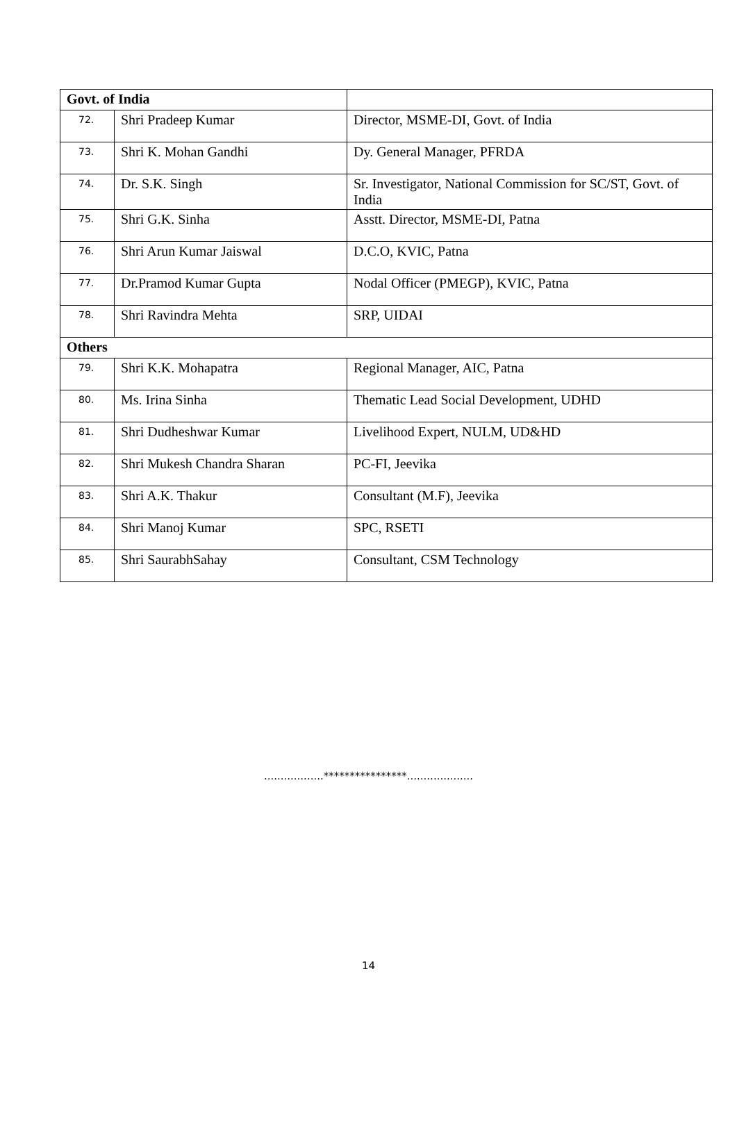| Govt. of India | | |
| --- | --- | --- |
| 72. | Shri Pradeep Kumar | Director, MSME-DI, Govt. of India |
| 73. | Shri K. Mohan Gandhi | Dy. General Manager, PFRDA |
| 74. | Dr. S.K. Singh | Sr. Investigator, National Commission for SC/ST, Govt. of India |
| 75. | Shri G.K. Sinha | Asstt. Director, MSME-DI, Patna |
| 76. | Shri Arun Kumar Jaiswal | D.C.O, KVIC, Patna |
| 77. | Dr.Pramod Kumar Gupta | Nodal Officer (PMEGP), KVIC, Patna |
| 78. | Shri Ravindra Mehta | SRP, UIDAI |
| Others | | |
| 79. | Shri K.K. Mohapatra | Regional Manager, AIC, Patna |
| 80. | Ms. Irina Sinha | Thematic Lead Social Development, UDHD |
| 81. | Shri Dudheshwar Kumar | Livelihood Expert, NULM, UD&HD |
| 82. | Shri Mukesh Chandra Sharan | PC-FI, Jeevika |
| 83. | Shri A.K. Thakur | Consultant (M.F), Jeevika |
| 84. | Shri Manoj Kumar | SPC, RSETI |
| 85. | Shri SaurabhSahay | Consultant, CSM Technology |
..................****************....................
14